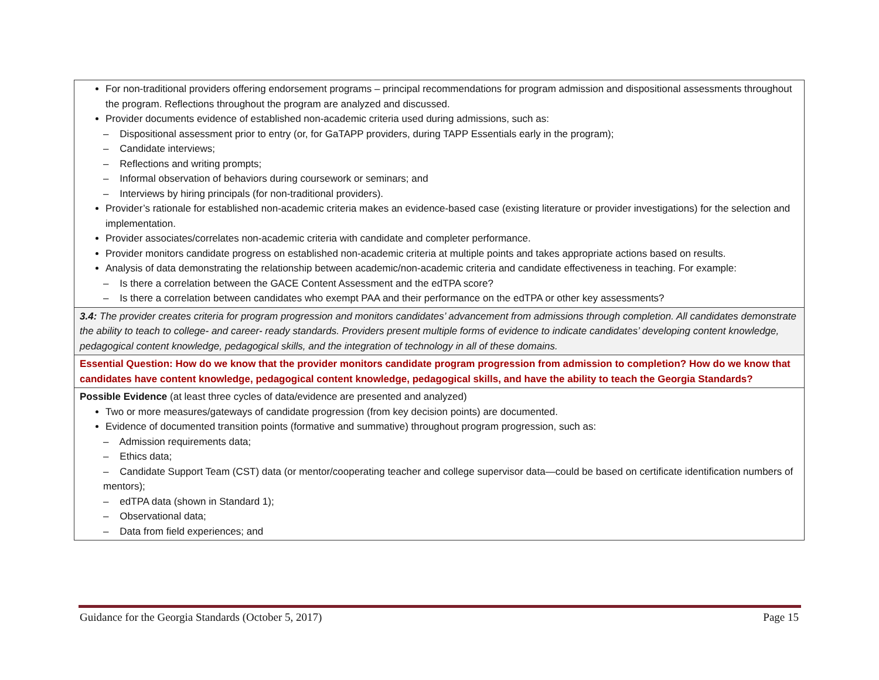| For non-traditional providers offering endorsement programs – principal recommendations for program admission and dispositional assessments throughout the program. Reflections throughout the program are analyzed and discussed. Provider documents evidence of established non-academic criteria used during admissions, such as: – Dispositional assessment prior to entry (or, for GaTAPP providers, during TAPP Essentials early in the program); – Candidate interviews; – Reflections and writing prompts; – Informal observation of behaviors during coursework or seminars; and – Interviews by hiring principals (for non-traditional providers). Provider’s rationale for established non-academic criteria makes an evidence-based case (existing literature or provider investigations) for the selection and implementation. Provider associates/correlates non-academic criteria with candidate and completer performance. Provider monitors candidate progress on established non-academic criteria at multiple points and takes appropriate actions based on results. Analysis of data demonstrating the relationship between academic/non-academic criteria and candidate effectiveness in teaching. For example: – Is there a correlation between the GACE Content Assessment and the edTPA score? – Is there a correlation between candidates who exempt PAA and their performance on the edTPA or other key assessments? |
| 3.4: The provider creates criteria for program progression and monitors candidates’ advancement from admissions through completion. All candidates demonstrate the ability to teach to college- and career- ready standards. Providers present multiple forms of evidence to indicate candidates’ developing content knowledge, pedagogical content knowledge, pedagogical skills, and the integration of technology in all of these domains. |
| Essential Question: How do we know that the provider monitors candidate program progression from admission to completion? How do we know that candidates have content knowledge, pedagogical content knowledge, pedagogical skills, and have the ability to teach the Georgia Standards? |
| Possible Evidence (at least three cycles of data/evidence are presented and analyzed) Two or more measures/gateways of candidate progression (from key decision points) are documented. Evidence of documented transition points (formative and summative) throughout program progression, such as: – Admission requirements data; – Ethics data; – Candidate Support Team (CST) data (or mentor/cooperating teacher and college supervisor data—could be based on certificate identification numbers of mentors); – edTPA data (shown in Standard 1); – Observational data; – Data from field experiences; and |
Guidance for the Georgia Standards (October 5, 2017) Page 15